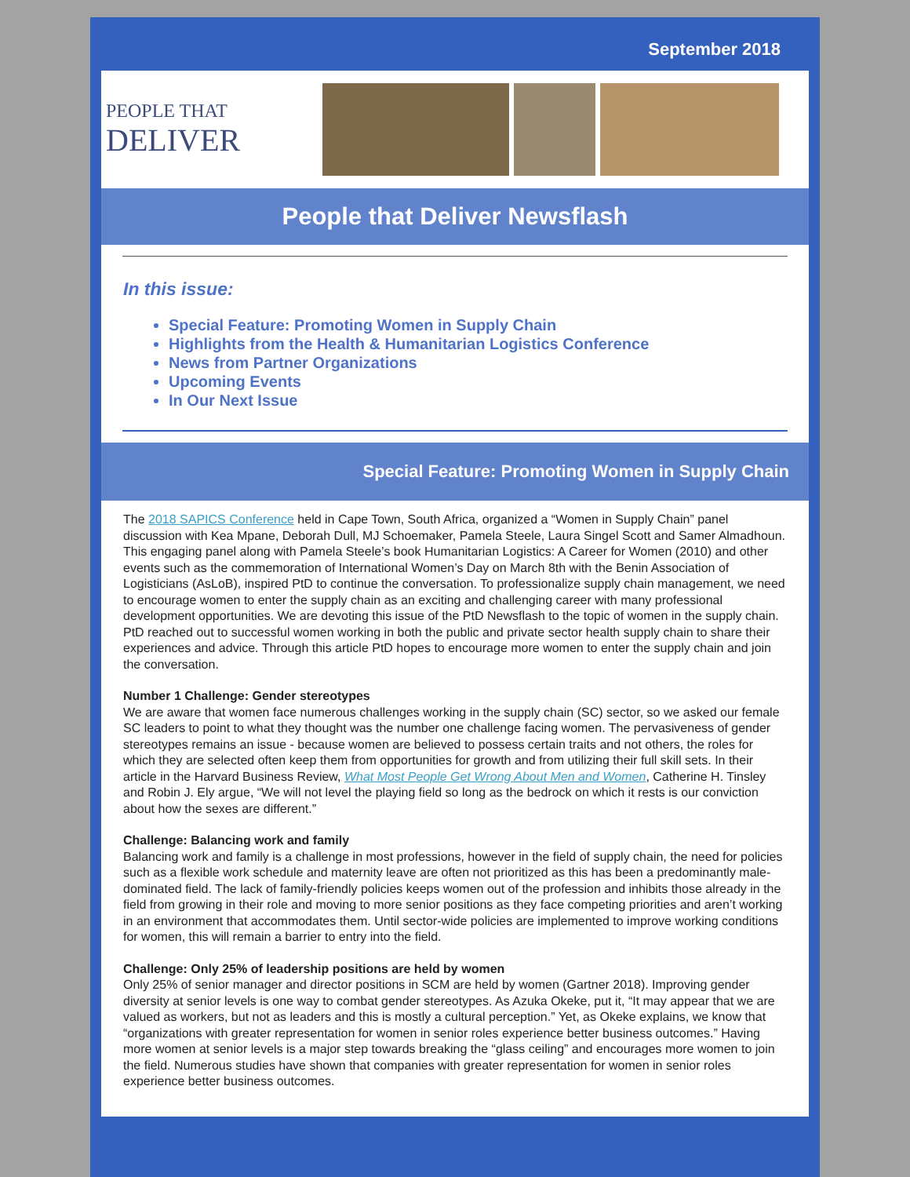September 2018
PEOPLE THAT
DELIVER
People that Deliver Newsflash
In this issue:
Special Feature: Promoting Women in Supply Chain
Highlights from the Health & Humanitarian Logistics Conference
News from Partner Organizations
Upcoming Events
In Our Next Issue
Special Feature: Promoting Women in Supply Chain
The 2018 SAPICS Conference held in Cape Town, South Africa, organized a “Women in Supply Chain” panel discussion with Kea Mpane, Deborah Dull, MJ Schoemaker, Pamela Steele, Laura Singel Scott and Samer Almadhoun. This engaging panel along with Pamela Steele’s book Humanitarian Logistics: A Career for Women (2010) and other events such as the commemoration of International Women’s Day on March 8th with the Benin Association of Logisticians (AsLoB), inspired PtD to continue the conversation. To professionalize supply chain management, we need to encourage women to enter the supply chain as an exciting and challenging career with many professional development opportunities. We are devoting this issue of the PtD Newsflash to the topic of women in the supply chain. PtD reached out to successful women working in both the public and private sector health supply chain to share their experiences and advice. Through this article PtD hopes to encourage more women to enter the supply chain and join the conversation.
Number 1 Challenge: Gender stereotypes
We are aware that women face numerous challenges working in the supply chain (SC) sector, so we asked our female SC leaders to point to what they thought was the number one challenge facing women. The pervasiveness of gender stereotypes remains an issue - because women are believed to possess certain traits and not others, the roles for which they are selected often keep them from opportunities for growth and from utilizing their full skill sets. In their article in the Harvard Business Review, What Most People Get Wrong About Men and Women, Catherine H. Tinsley and Robin J. Ely argue, “We will not level the playing field so long as the bedrock on which it rests is our conviction about how the sexes are different.”
Challenge: Balancing work and family
Balancing work and family is a challenge in most professions, however in the field of supply chain, the need for policies such as a flexible work schedule and maternity leave are often not prioritized as this has been a predominantly male-dominated field. The lack of family-friendly policies keeps women out of the profession and inhibits those already in the field from growing in their role and moving to more senior positions as they face competing priorities and aren’t working in an environment that accommodates them. Until sector-wide policies are implemented to improve working conditions for women, this will remain a barrier to entry into the field.
Challenge: Only 25% of leadership positions are held by women
Only 25% of senior manager and director positions in SCM are held by women (Gartner 2018). Improving gender diversity at senior levels is one way to combat gender stereotypes. As Azuka Okeke, put it, “It may appear that we are valued as workers, but not as leaders and this is mostly a cultural perception.” Yet, as Okeke explains, we know that “organizations with greater representation for women in senior roles experience better business outcomes.” Having more women at senior levels is a major step towards breaking the “glass ceiling” and encourages more women to join the field. Numerous studies have shown that companies with greater representation for women in senior roles experience better business outcomes.